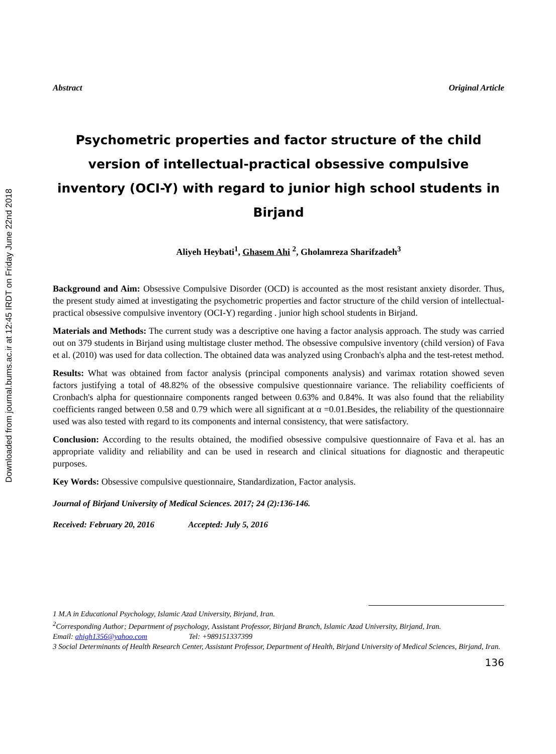Downloaded from journal.bums.ac.ir at 12:45 IRDT on Friday June 22nd 2018
Abstract Original Article
Psychometric properties and factor structure of the child version of intellectual-practical obsessive compulsive inventory (OCI-Y) with regard to junior high school students in Birjand
Aliyeh Heybati<sup>1</sup>, Ghasem Ahi <sup>2</sup>, Gholamreza Sharifzadeh<sup>3</sup>
Background and Aim: Obsessive Compulsive Disorder (OCD) is accounted as the most resistant anxiety disorder. Thus, the present study aimed at investigating the psychometric properties and factor structure of the child version of intellectual-practical obsessive compulsive inventory (OCI-Y) regarding . junior high school students in Birjand.
Materials and Methods: The current study was a descriptive one having a factor analysis approach. The study was carried out on 379 students in Birjand using multistage cluster method. The obsessive compulsive inventory (child version) of Fava et al. (2010) was used for data collection. The obtained data was analyzed using Cronbach's alpha and the test-retest method.
Results: What was obtained from factor analysis (principal components analysis) and varimax rotation showed seven factors justifying a total of 48.82% of the obsessive compulsive questionnaire variance. The reliability coefficients of Cronbach's alpha for questionnaire components ranged between 0.63% and 0.84%. It was also found that the reliability coefficients ranged between 0.58 and 0.79 which were all significant at α =0.01.Besides, the reliability of the questionnaire used was also tested with regard to its components and internal consistency, that were satisfactory.
Conclusion: According to the results obtained, the modified obsessive compulsive questionnaire of Fava et al. has an appropriate validity and reliability and can be used in research and clinical situations for diagnostic and therapeutic purposes.
Key Words: Obsessive compulsive questionnaire, Standardization, Factor analysis.
Journal of Birjand University of Medical Sciences. 2017; 24 (2):136-146.
Received: February 20, 2016 Accepted: July 5, 2016
1 M.A in Educational Psychology, Islamic Azad University, Birjand, Iran.
<sup>2</sup> Corresponding Author; Department of psychology, Assistant Professor, Birjand Branch, Islamic Azad University, Birjand, Iran.
Email: ahigh1356@yahoo.com Tel: +989151337399
3 Social Determinants of Health Research Center, Assistant Professor, Department of Health, Birjand University of Medical Sciences, Birjand, Iran.
136